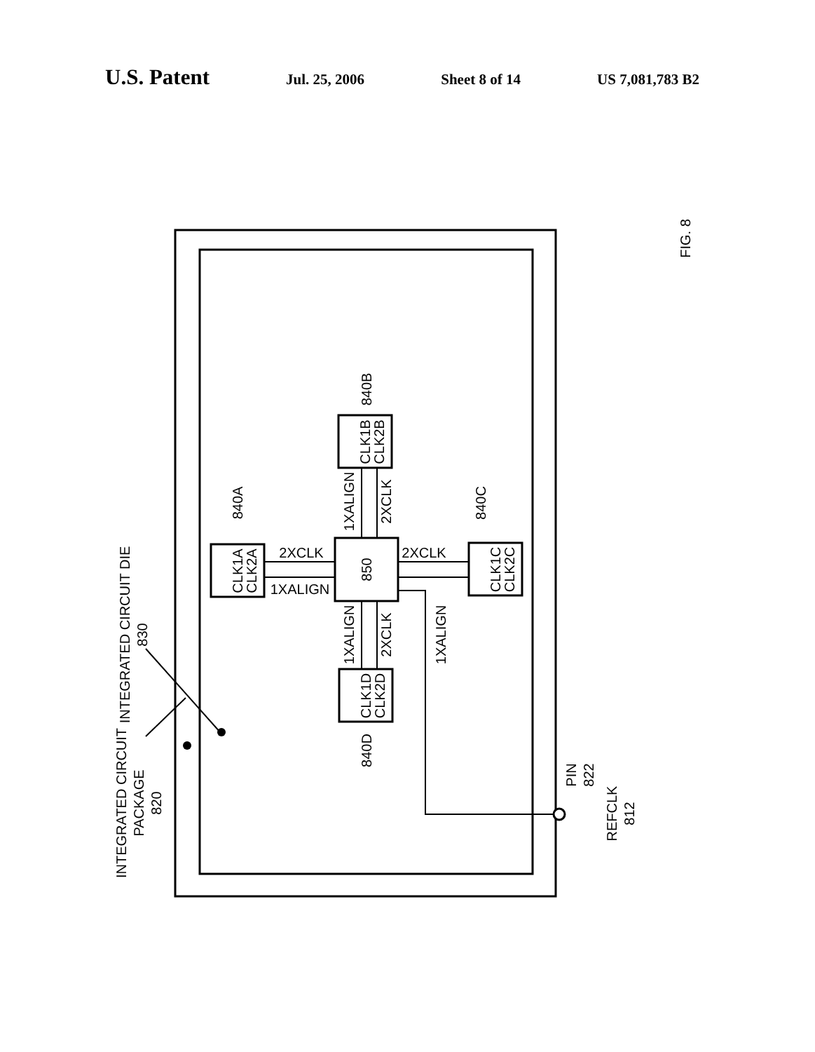U.S. Patent Jul. 25, 2006 Sheet 8 of 14 US 7,081,783 B2
CLK1A
CLK2A
CLK1B
CLK2B
CLK1C
CLK2C
CLK1D
CLK2D
850
2XCLK
1XALIGN
2XCLK
1XALIGN
2XCLK
1XALIGN
2XCLK
1XALIGN
840A
840B
840C
840D
INTEGRATED CIRCUIT DIE
830
INTEGRATED CIRCUIT
PACKAGE
820
PIN
822
REFCLK
812
FIG. 8